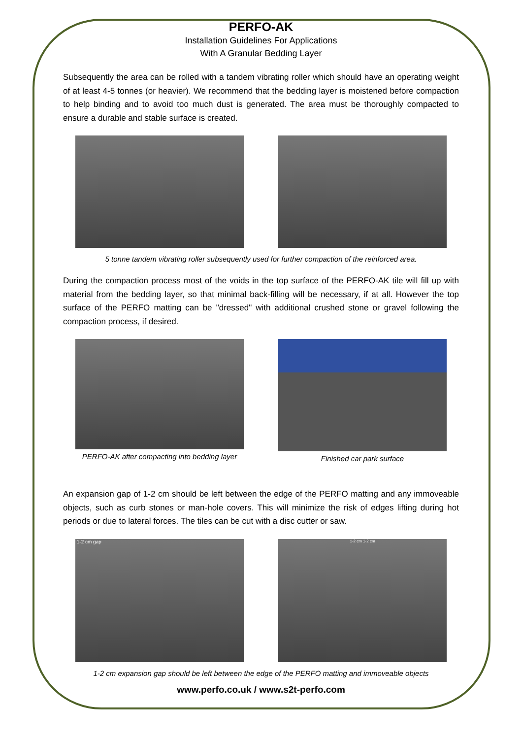PERFO-AK
Installation Guidelines For Applications
With A Granular Bedding Layer
Subsequently the area can be rolled with a tandem vibrating roller which should have an operating weight of at least 4-5 tonnes (or heavier). We recommend that the bedding layer is moistened before compaction to help binding and to avoid too much dust is generated. The area must be thoroughly compacted to ensure a durable and stable surface is created.
5 tonne tandem vibrating roller subsequently used for further compaction of the reinforced area.
During the compaction process most of the voids in the top surface of the PERFO-AK tile will fill up with material from the bedding layer, so that minimal back-filling will be necessary, if at all. However the top surface of the PERFO matting can be "dressed" with additional crushed stone or gravel following the compaction process, if desired.
PERFO-AK after compacting into bedding layer
Finished car park surface
An expansion gap of 1-2 cm should be left between the edge of the PERFO matting and any immoveable objects, such as curb stones or man-hole covers. This will minimize the risk of edges lifting during hot periods or due to lateral forces. The tiles can be cut with a disc cutter or saw.
1-2 cm gap
1-2 cm 1-2 cm
1-2 cm expansion gap should be left between the edge of the PERFO matting and immoveable objects
www.perfo.co.uk / www.s2t-perfo.com